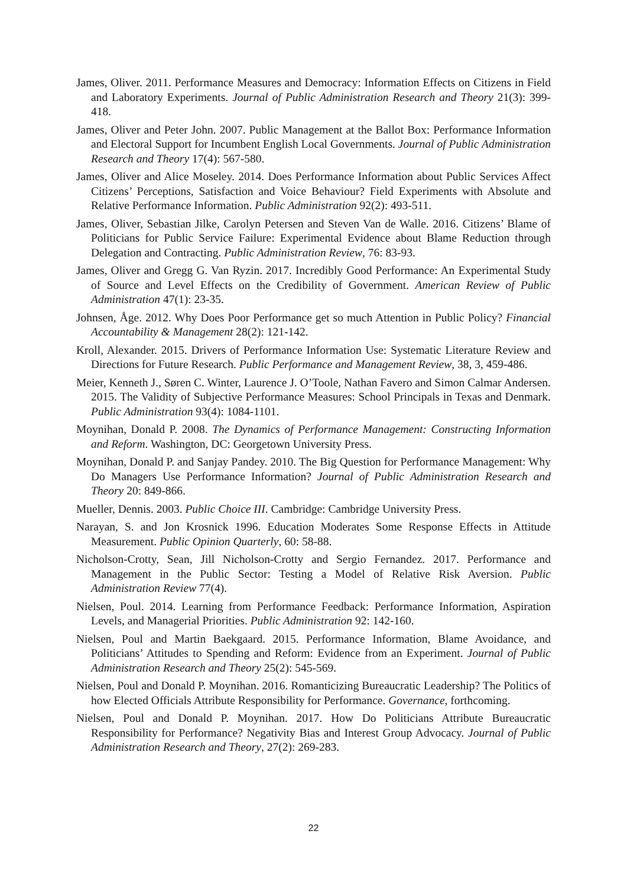James, Oliver. 2011. Performance Measures and Democracy: Information Effects on Citizens in Field and Laboratory Experiments. Journal of Public Administration Research and Theory 21(3): 399-418.
James, Oliver and Peter John. 2007. Public Management at the Ballot Box: Performance Information and Electoral Support for Incumbent English Local Governments. Journal of Public Administration Research and Theory 17(4): 567-580.
James, Oliver and Alice Moseley. 2014. Does Performance Information about Public Services Affect Citizens’ Perceptions, Satisfaction and Voice Behaviour? Field Experiments with Absolute and Relative Performance Information. Public Administration 92(2): 493-511.
James, Oliver, Sebastian Jilke, Carolyn Petersen and Steven Van de Walle. 2016. Citizens’ Blame of Politicians for Public Service Failure: Experimental Evidence about Blame Reduction through Delegation and Contracting. Public Administration Review, 76: 83-93.
James, Oliver and Gregg G. Van Ryzin. 2017. Incredibly Good Performance: An Experimental Study of Source and Level Effects on the Credibility of Government. American Review of Public Administration 47(1): 23-35.
Johnsen, Åge. 2012. Why Does Poor Performance get so much Attention in Public Policy? Financial Accountability & Management 28(2): 121-142.
Kroll, Alexander. 2015. Drivers of Performance Information Use: Systematic Literature Review and Directions for Future Research. Public Performance and Management Review, 38, 3, 459-486.
Meier, Kenneth J., Søren C. Winter, Laurence J. O’Toole, Nathan Favero and Simon Calmar Andersen. 2015. The Validity of Subjective Performance Measures: School Principals in Texas and Denmark. Public Administration 93(4): 1084-1101.
Moynihan, Donald P. 2008. The Dynamics of Performance Management: Constructing Information and Reform. Washington, DC: Georgetown University Press.
Moynihan, Donald P. and Sanjay Pandey. 2010. The Big Question for Performance Management: Why Do Managers Use Performance Information? Journal of Public Administration Research and Theory 20: 849-866.
Mueller, Dennis. 2003. Public Choice III. Cambridge: Cambridge University Press.
Narayan, S. and Jon Krosnick 1996. Education Moderates Some Response Effects in Attitude Measurement. Public Opinion Quarterly, 60: 58-88.
Nicholson-Crotty, Sean, Jill Nicholson-Crotty and Sergio Fernandez. 2017. Performance and Management in the Public Sector: Testing a Model of Relative Risk Aversion. Public Administration Review 77(4).
Nielsen, Poul. 2014. Learning from Performance Feedback: Performance Information, Aspiration Levels, and Managerial Priorities. Public Administration 92: 142-160.
Nielsen, Poul and Martin Baekgaard. 2015. Performance Information, Blame Avoidance, and Politicians’ Attitudes to Spending and Reform: Evidence from an Experiment. Journal of Public Administration Research and Theory 25(2): 545-569.
Nielsen, Poul and Donald P. Moynihan. 2016. Romanticizing Bureaucratic Leadership? The Politics of how Elected Officials Attribute Responsibility for Performance. Governance, forthcoming.
Nielsen, Poul and Donald P. Moynihan. 2017. How Do Politicians Attribute Bureaucratic Responsibility for Performance? Negativity Bias and Interest Group Advocacy. Journal of Public Administration Research and Theory, 27(2): 269-283.
22